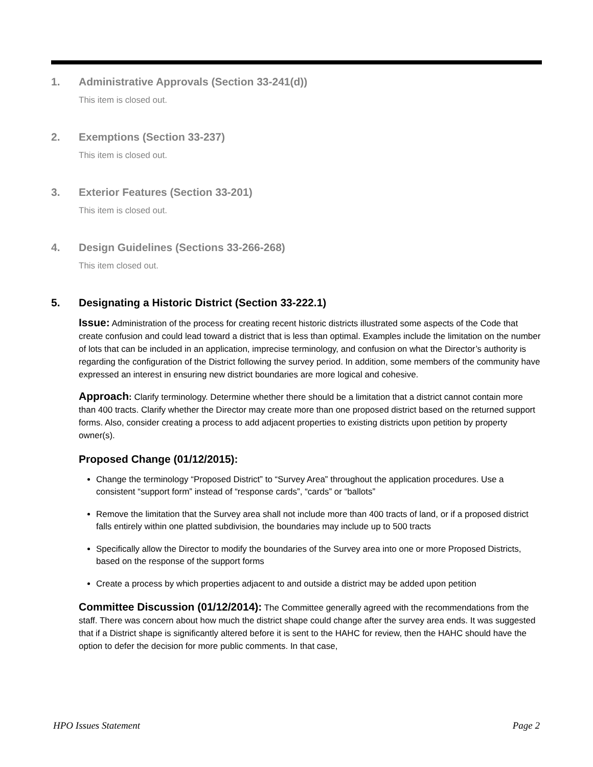1. Administrative Approvals (Section 33-241(d))
This item is closed out.
2. Exemptions (Section 33-237)
This item is closed out.
3. Exterior Features (Section 33-201)
This item is closed out.
4. Design Guidelines (Sections 33-266-268)
This item closed out.
5. Designating a Historic District (Section 33-222.1)
Issue: Administration of the process for creating recent historic districts illustrated some aspects of the Code that create confusion and could lead toward a district that is less than optimal. Examples include the limitation on the number of lots that can be included in an application, imprecise terminology, and confusion on what the Director’s authority is regarding the configuration of the District following the survey period. In addition, some members of the community have expressed an interest in ensuring new district boundaries are more logical and cohesive.
Approach: Clarify terminology. Determine whether there should be a limitation that a district cannot contain more than 400 tracts. Clarify whether the Director may create more than one proposed district based on the returned support forms. Also, consider creating a process to add adjacent properties to existing districts upon petition by property owner(s).
Proposed Change (01/12/2015):
Change the terminology “Proposed District” to “Survey Area” throughout the application procedures. Use a consistent “support form” instead of “response cards”, “cards” or “ballots”
Remove the limitation that the Survey area shall not include more than 400 tracts of land, or if a proposed district falls entirely within one platted subdivision, the boundaries may include up to 500 tracts
Specifically allow the Director to modify the boundaries of the Survey area into one or more Proposed Districts, based on the response of the support forms
Create a process by which properties adjacent to and outside a district may be added upon petition
Committee Discussion (01/12/2014): The Committee generally agreed with the recommendations from the staff. There was concern about how much the district shape could change after the survey area ends. It was suggested that if a District shape is significantly altered before it is sent to the HAHC for review, then the HAHC should have the option to defer the decision for more public comments. In that case,
HPO Issues Statement Page 2